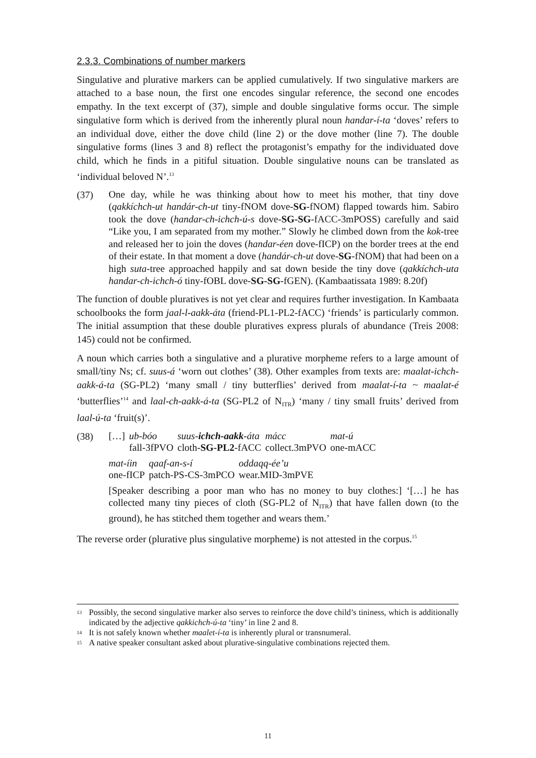2.3.3. Combinations of number markers
Singulative and plurative markers can be applied cumulatively. If two singulative markers are attached to a base noun, the first one encodes singular reference, the second one encodes empathy. In the text excerpt of (37), simple and double singulative forms occur. The simple singulative form which is derived from the inherently plural noun handar-í-ta ‘doves’ refers to an individual dove, either the dove child (line 2) or the dove mother (line 7). The double singulative forms (lines 3 and 8) reflect the protagonist’s empathy for the individuated dove child, which he finds in a pitiful situation. Double singulative nouns can be translated as ‘individual beloved N’.<sup>13</sup>
(37)
One day, while he was thinking about how to meet his mother, that tiny dove (qakkíchch-ut handár-ch-ut tiny-fNOM dove-SG-fNOM) flapped towards him. Sabiro took the dove (handar-ch-ichch-ú-s dove-SG-SG-fACC-3mPOSS) carefully and said “Like you, I am separated from my mother.” Slowly he climbed down from the kok-tree and released her to join the doves (handar-éen dove-fICP) on the border trees at the end of their estate. In that moment a dove (handár-ch-ut dove-SG-fNOM) that had been on a high suta-tree approached happily and sat down beside the tiny dove (qakkíchch-uta handar-ch-ichch-ó tiny-fOBL dove-SG-SG-fGEN). (Kambaatissata 1989: 8.20f)
The function of double pluratives is not yet clear and requires further investigation. In Kambaata schoolbooks the form jaal-l-aakk-áta (friend-PL1-PL2-fACC) ‘friends’ is particularly common. The initial assumption that these double pluratives express plurals of abundance (Treis 2008: 145) could not be confirmed.
A noun which carries both a singulative and a plurative morpheme refers to a large amount of small/tiny Ns; cf. suus-á ‘worn out clothes’ (38). Other examples from texts are: maalat-ichch-aakk-á-ta (SG-PL2) ‘many small / tiny butterflies’ derived from maalat-í-ta ~ maalat-é ‘butterflies’<sup>14</sup> and laal-ch-aakk-á-ta (SG-PL2 of N<sub>ITR</sub>) ‘many / tiny small fruits’ derived from laal-ú-ta ‘fruit(s)’.
(38)
| […] | ub-bóo | suus- ichch-aakk -áta | mácc | mat-ú |
| | fall-3fPVO | cloth- SG-PL2 -fACC | collect.3mPVO | one-mACC |
| mat-íin | qaaf-an-s-í | oddaqq-ée’u |
| one-fICP | patch-PS-CS-3mPCO | wear.MID-3mPVE |
[Speaker describing a poor man who has no money to buy clothes:] ‘[…] he has collected many tiny pieces of cloth (SG-PL2 of N<sub>ITR</sub>) that have fallen down (to the ground), he has stitched them together and wears them.’
The reverse order (plurative plus singulative morpheme) is not attested in the corpus.<sup>15</sup>
13 Possibly, the second singulative marker also serves to reinforce the dove child’s tininess, which is additionally indicated by the adjective qakkichch-ú-ta ‘tiny’ in line 2 and 8.
14 It is not safely known whether maalet-í-ta is inherently plural or transnumeral.
15 A native speaker consultant asked about plurative-singulative combinations rejected them.
11